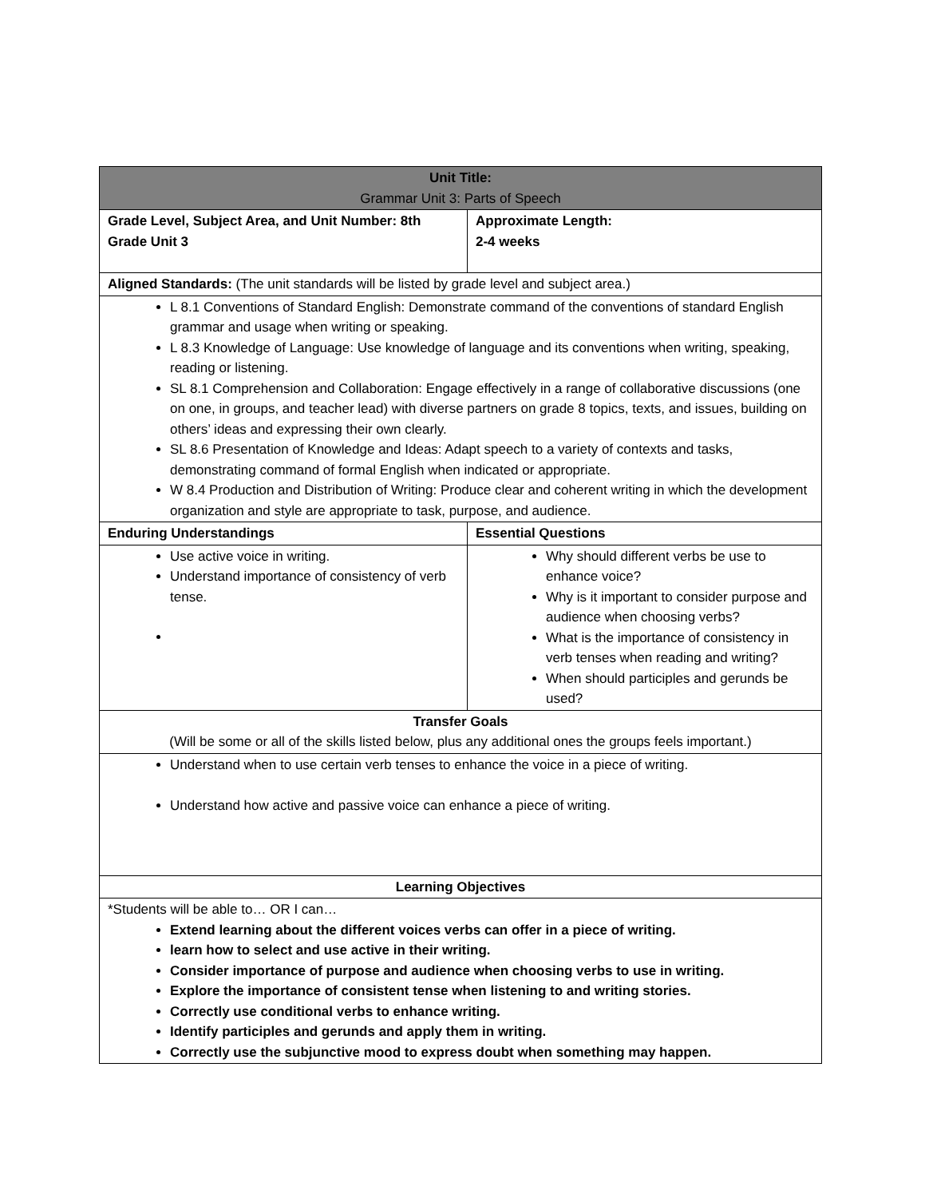| Unit Title: Grammar Unit 3: Parts of Speech | |
| Grade Level, Subject Area, and Unit Number: 8th Grade Unit 3 | Approximate Length: 2-4 weeks |
| Aligned Standards: (The unit standards will be listed by grade level and subject area.) | |
| L 8.1 Conventions of Standard English: Demonstrate command of the conventions of standard English grammar and usage when writing or speaking. L 8.3 Knowledge of Language: Use knowledge of language and its conventions when writing, speaking, reading or listening. SL 8.1 Comprehension and Collaboration: Engage effectively in a range of collaborative discussions (one on one, in groups, and teacher lead) with diverse partners on grade 8 topics, texts, and issues, building on others’ ideas and expressing their own clearly. SL 8.6 Presentation of Knowledge and Ideas: Adapt speech to a variety of contexts and tasks, demonstrating command of formal English when indicated or appropriate. W 8.4 Production and Distribution of Writing: Produce clear and coherent writing in which the development organization and style are appropriate to task, purpose, and audience. | |
| Enduring Understandings | Essential Questions |
| Use active voice in writing. Understand importance of consistency of verb tense. | Why should different verbs be use to enhance voice? Why is it important to consider purpose and audience when choosing verbs? What is the importance of consistency in verb tenses when reading and writing? When should participles and gerunds be used? |
| Transfer Goals (Will be some or all of the skills listed below, plus any additional ones the groups feels important.) | |
| Understand when to use certain verb tenses to enhance the voice in a piece of writing. Understand how active and passive voice can enhance a piece of writing. | |
| Learning Objectives | |
| *Students will be able to… OR I can… Extend learning about the different voices verbs can offer in a piece of writing. learn how to select and use active in their writing. Consider importance of purpose and audience when choosing verbs to use in writing. Explore the importance of consistent tense when listening to and writing stories. Correctly use conditional verbs to enhance writing. Identify participles and gerunds and apply them in writing. Correctly use the subjunctive mood to express doubt when something may happen. | |